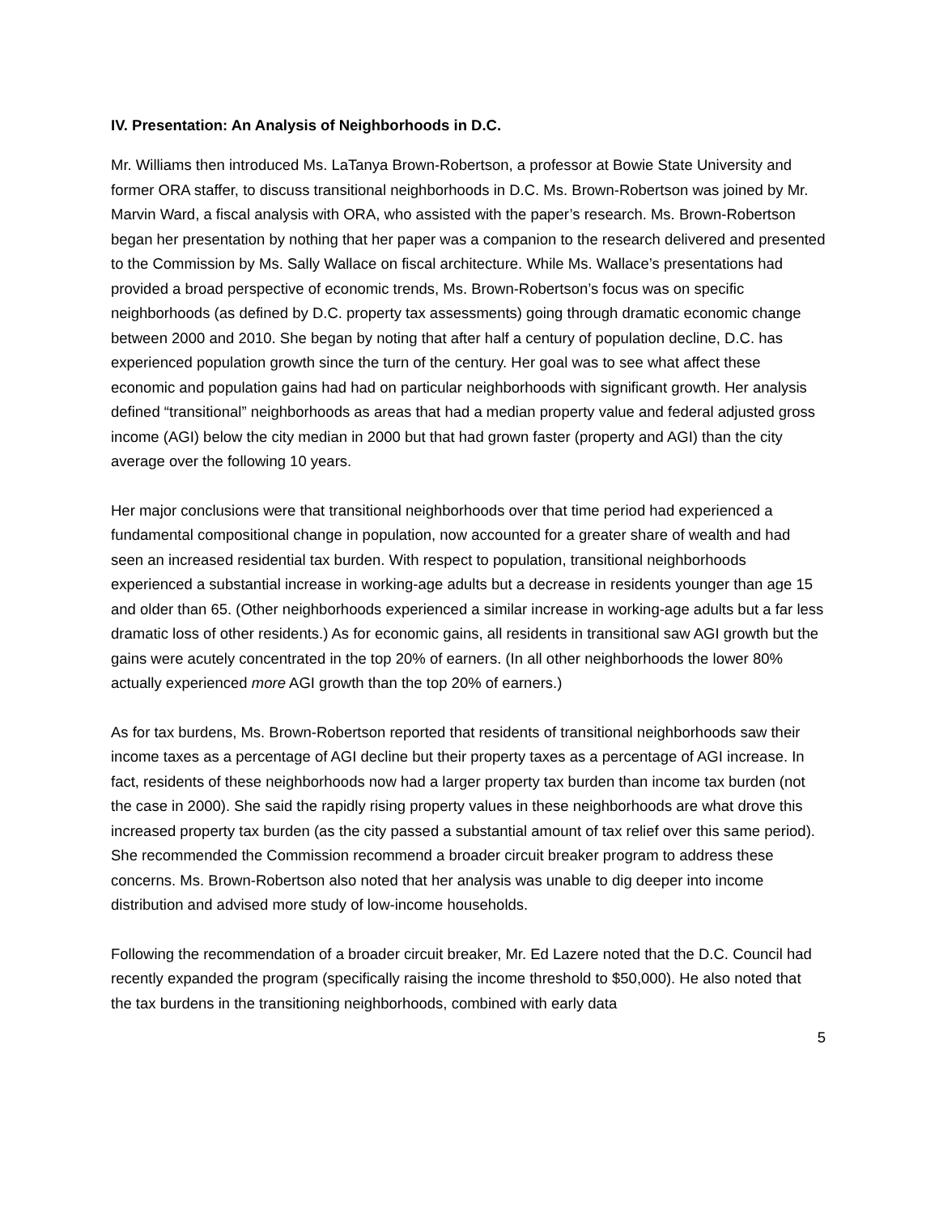IV. Presentation: An Analysis of Neighborhoods in D.C.
Mr. Williams then introduced Ms. LaTanya Brown-Robertson, a professor at Bowie State University and former ORA staffer, to discuss transitional neighborhoods in D.C. Ms. Brown-Robertson was joined by Mr. Marvin Ward, a fiscal analysis with ORA, who assisted with the paper’s research. Ms. Brown-Robertson began her presentation by nothing that her paper was a companion to the research delivered and presented to the Commission by Ms. Sally Wallace on fiscal architecture. While Ms. Wallace’s presentations had provided a broad perspective of economic trends, Ms. Brown-Robertson’s focus was on specific neighborhoods (as defined by D.C. property tax assessments) going through dramatic economic change between 2000 and 2010. She began by noting that after half a century of population decline, D.C. has experienced population growth since the turn of the century. Her goal was to see what affect these economic and population gains had had on particular neighborhoods with significant growth. Her analysis defined “transitional” neighborhoods as areas that had a median property value and federal adjusted gross income (AGI) below the city median in 2000 but that had grown faster (property and AGI) than the city average over the following 10 years.
Her major conclusions were that transitional neighborhoods over that time period had experienced a fundamental compositional change in population, now accounted for a greater share of wealth and had seen an increased residential tax burden. With respect to population, transitional neighborhoods experienced a substantial increase in working-age adults but a decrease in residents younger than age 15 and older than 65. (Other neighborhoods experienced a similar increase in working-age adults but a far less dramatic loss of other residents.) As for economic gains, all residents in transitional saw AGI growth but the gains were acutely concentrated in the top 20% of earners. (In all other neighborhoods the lower 80% actually experienced more AGI growth than the top 20% of earners.)
As for tax burdens, Ms. Brown-Robertson reported that residents of transitional neighborhoods saw their income taxes as a percentage of AGI decline but their property taxes as a percentage of AGI increase. In fact, residents of these neighborhoods now had a larger property tax burden than income tax burden (not the case in 2000). She said the rapidly rising property values in these neighborhoods are what drove this increased property tax burden (as the city passed a substantial amount of tax relief over this same period). She recommended the Commission recommend a broader circuit breaker program to address these concerns. Ms. Brown-Robertson also noted that her analysis was unable to dig deeper into income distribution and advised more study of low-income households.
Following the recommendation of a broader circuit breaker, Mr. Ed Lazere noted that the D.C. Council had recently expanded the program (specifically raising the income threshold to $50,000). He also noted that the tax burdens in the transitioning neighborhoods, combined with early data
5